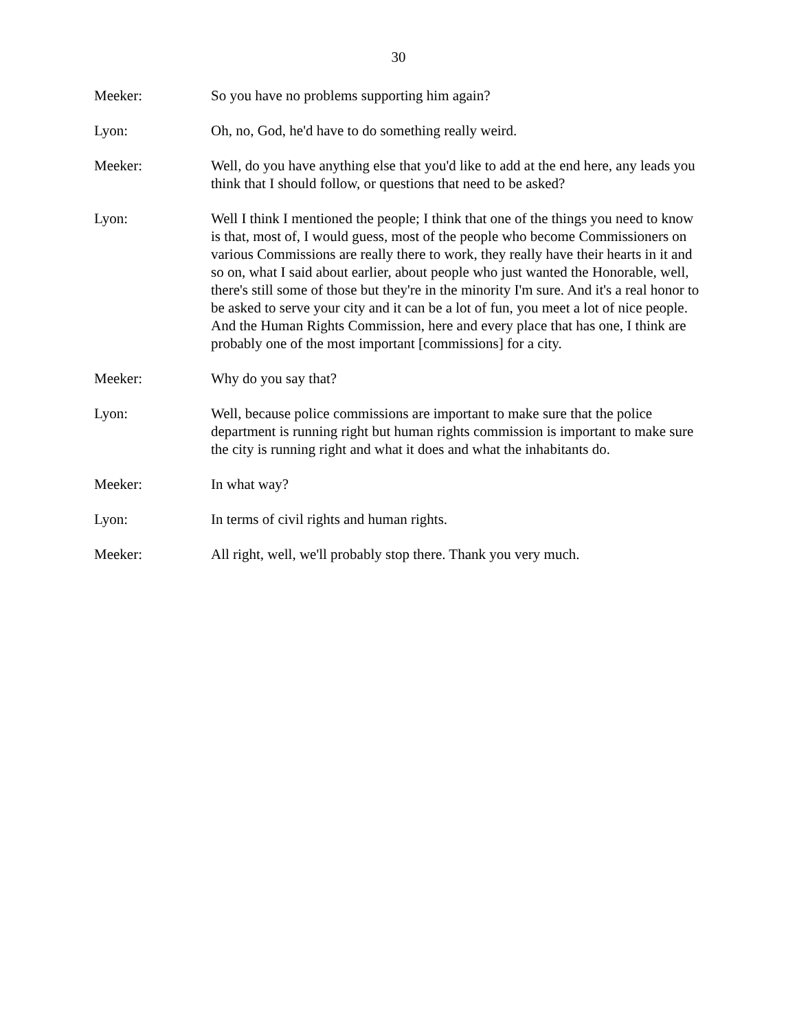30
Meeker: So you have no problems supporting him again?
Lyon: Oh, no, God, he'd have to do something really weird.
Meeker: Well, do you have anything else that you'd like to add at the end here, any leads you think that I should follow, or questions that need to be asked?
Lyon: Well I think I mentioned the people; I think that one of the things you need to know is that, most of, I would guess, most of the people who become Commissioners on various Commissions are really there to work, they really have their hearts in it and so on, what I said about earlier, about people who just wanted the Honorable, well, there's still some of those but they're in the minority I'm sure. And it's a real honor to be asked to serve your city and it can be a lot of fun, you meet a lot of nice people. And the Human Rights Commission, here and every place that has one, I think are probably one of the most important [commissions] for a city.
Meeker: Why do you say that?
Lyon: Well, because police commissions are important to make sure that the police department is running right but human rights commission is important to make sure the city is running right and what it does and what the inhabitants do.
Meeker: In what way?
Lyon: In terms of civil rights and human rights.
Meeker: All right, well, we'll probably stop there. Thank you very much.